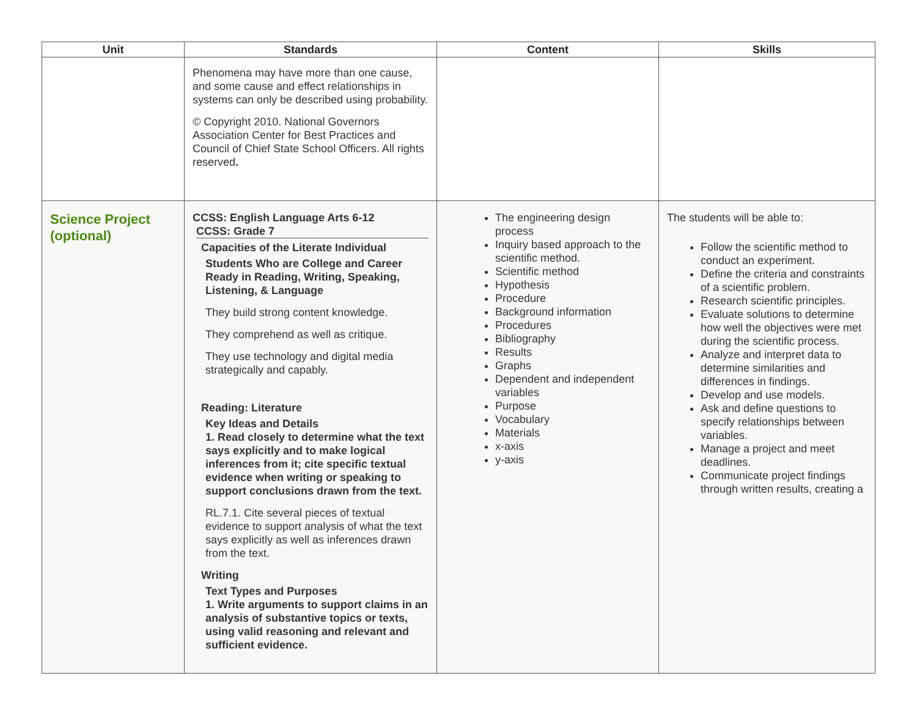| Unit | Standards | Content | Skills |
| --- | --- | --- | --- |
| | Phenomena may have more than one cause, and some cause and effect relationships in systems can only be described using probability. © Copyright 2010. National Governors Association Center for Best Practices and Council of Chief State School Officers. All rights reserved . | | |
| Science Project (optional) | CCSS: English Language Arts 6-12 CCSS: Grade 7 Capacities of the Literate Individual Students Who are College and Career Ready in Reading, Writing, Speaking, Listening, & Language They build strong content knowledge. They comprehend as well as critique. They use technology and digital media strategically and capably. Reading: Literature Key Ideas and Details 1. Read closely to determine what the text says explicitly and to make logical inferences from it; cite specific textual evidence when writing or speaking to support conclusions drawn from the text. RL.7.1. Cite several pieces of textual evidence to support analysis of what the text says explicitly as well as inferences drawn from the text. Writing Text Types and Purposes 1. Write arguments to support claims in an analysis of substantive topics or texts, using valid reasoning and relevant and sufficient evidence. | The engineering design process Inquiry based approach to the scientific method. Scientific method Hypothesis Procedure Background information Procedures Bibliography Results Graphs Dependent and independent variables Purpose Vocabulary Materials x-axis y-axis | The students will be able to: Follow the scientific method to conduct an experiment. Define the criteria and constraints of a scientific problem. Research scientific principles. Evaluate solutions to determine how well the objectives were met during the scientific process. Analyze and interpret data to determine similarities and differences in findings. Develop and use models. Ask and define questions to specify relationships between variables. Manage a project and meet deadlines. Communicate project findings through written results, creating a |